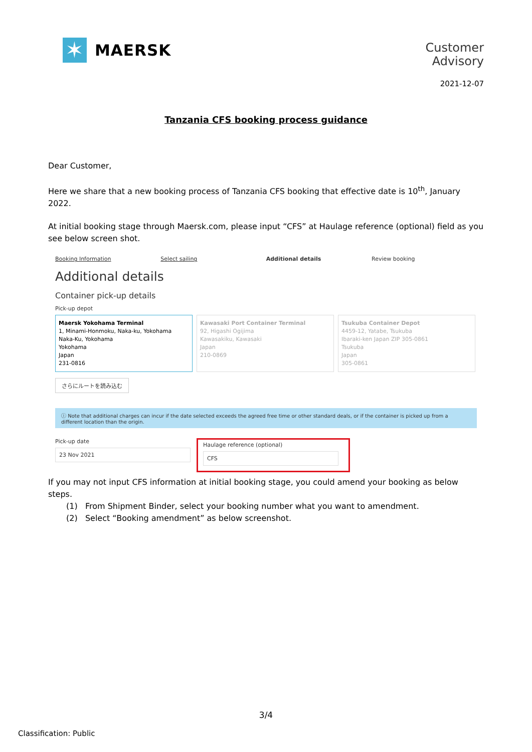✶
MAERSK
Customer
Advisory
2021-12-07
Tanzania CFS booking process guidance
Dear Customer,
Here we share that a new booking process of Tanzania CFS booking that effective date is 10<sup>th</sup>, January 2022.
At initial booking stage through Maersk.com, please input “CFS” at Haulage reference (optional) field as you see below screen shot.
Booking Information Select sailing Additional details Review booking
Additional details
Container pick-up details
Pick-up depot
Maersk Yokohama Terminal
1, Minami-Honmoku, Naka-ku, Yokohama
Naka-Ku, Yokohama
Yokohama
Japan
231-0816
Kawasaki Port Container Terminal
92, Higashi Ogijima
Kawasakiku, Kawasaki
Japan
210-0869
Tsukuba Container Depot
4459-12, Yatabe, Tsukuba
Ibaraki-ken Japan ZIP 305-0861
Tsukuba
Japan
305-0861
さらにルートを読み込む
ⓘ Note that additional charges can incur if the date selected exceeds the agreed free time or other standard deals, or if the container is picked up from a different location than the origin.
Pick-up date
23 Nov 2021
Haulage reference (optional)
CFS
If you may not input CFS information at initial booking stage, you could amend your booking as below steps.
(1) From Shipment Binder, select your booking number what you want to amendment.
(2) Select “Booking amendment” as below screenshot.
3/4
Classification: Public